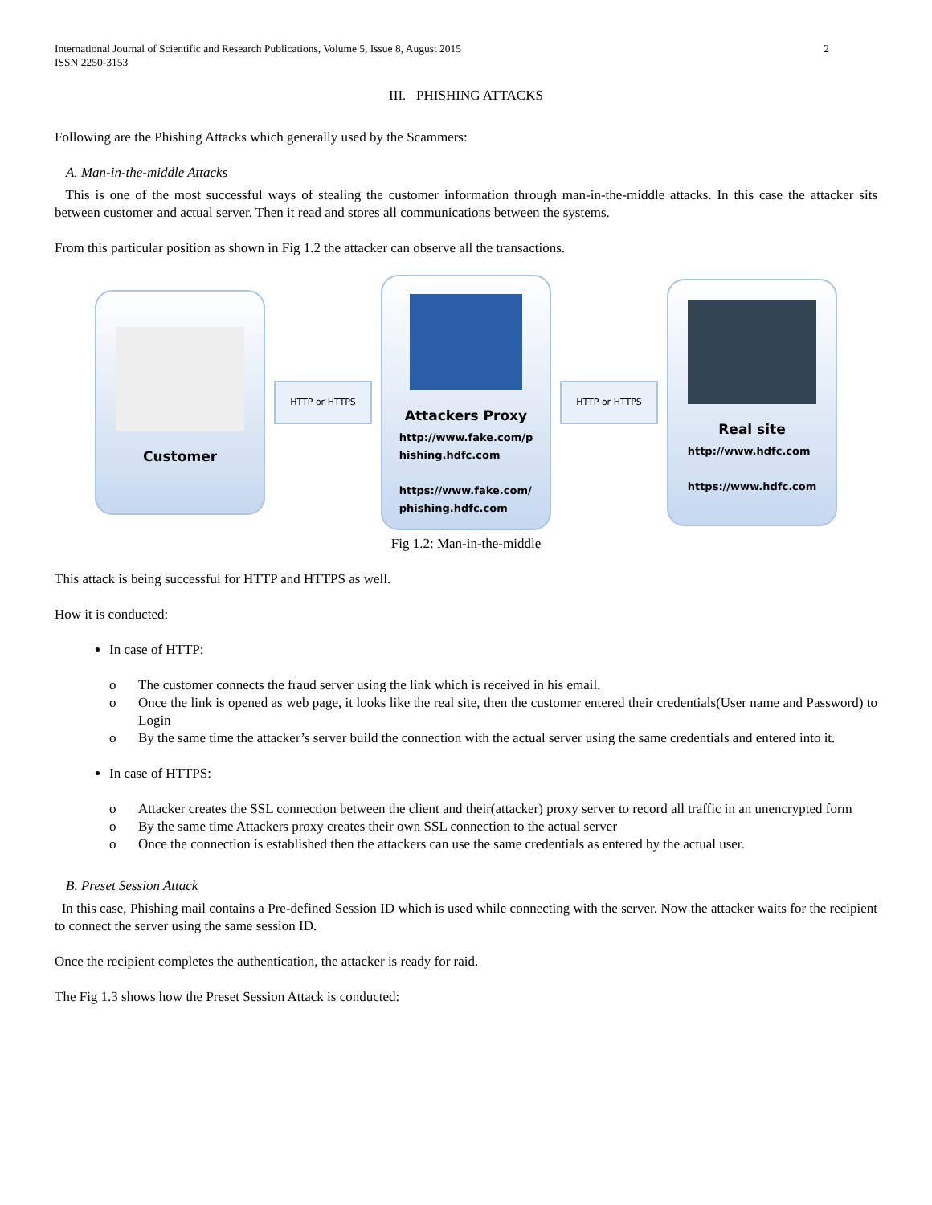International Journal of Scientific and Research Publications, Volume 5, Issue 8, August 2015
ISSN 2250-3153
2
III. PHISHING ATTACKS
Following are the Phishing Attacks which generally used by the Scammers:
A. Man-in-the-middle Attacks
This is one of the most successful ways of stealing the customer information through man-in-the-middle attacks. In this case the attacker sits between customer and actual server. Then it read and stores all communications between the systems.
From this particular position as shown in Fig 1.2 the attacker can observe all the transactions.
Customer
HTTP or HTTPS
Attackers Proxy
http://www.fake.com/p
hishing.hdfc.com
https://www.fake.com/
phishing.hdfc.com
HTTP or HTTPS
Real site
http://www.hdfc.com
https://www.hdfc.com
Fig 1.2: Man-in-the-middle
This attack is being successful for HTTP and HTTPS as well.
How it is conducted:
In case of HTTP:
o The customer connects the fraud server using the link which is received in his email.
o Once the link is opened as web page, it looks like the real site, then the customer entered their credentials(User name and Password) to Login
o By the same time the attacker’s server build the connection with the actual server using the same credentials and entered into it.
In case of HTTPS:
o Attacker creates the SSL connection between the client and their(attacker) proxy server to record all traffic in an unencrypted form
o By the same time Attackers proxy creates their own SSL connection to the actual server
o Once the connection is established then the attackers can use the same credentials as entered by the actual user.
B. Preset Session Attack
In this case, Phishing mail contains a Pre-defined Session ID which is used while connecting with the server. Now the attacker waits for the recipient to connect the server using the same session ID.
Once the recipient completes the authentication, the attacker is ready for raid.
The Fig 1.3 shows how the Preset Session Attack is conducted: